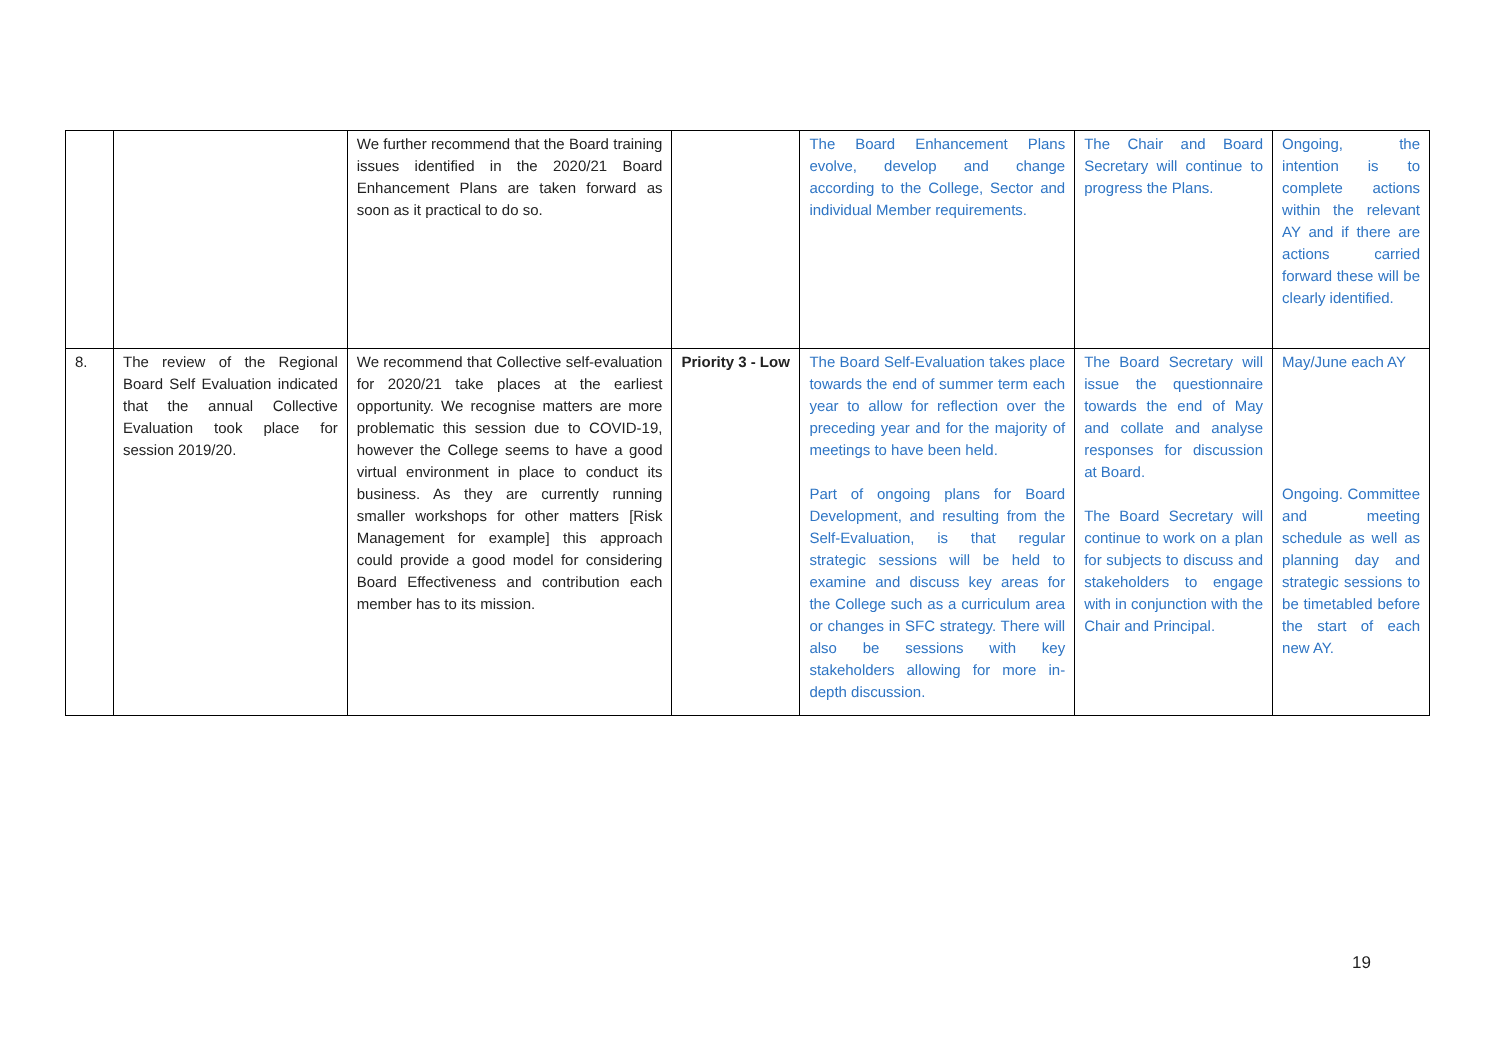| | | We further recommend that the Board training issues identified in the 2020/21 Board Enhancement Plans are taken forward as soon as it practical to do so. | | The Board Enhancement Plans evolve, develop and change according to the College, Sector and individual Member requirements. | The Chair and Board Secretary will continue to progress the Plans. | Ongoing, the intention is to complete actions within the relevant AY and if there are actions carried forward these will be clearly identified. |
| 8. | The review of the Regional Board Self Evaluation indicated that the annual Collective Evaluation took place for session 2019/20. | We recommend that Collective self-evaluation for 2020/21 take places at the earliest opportunity. We recognise matters are more problematic this session due to COVID-19, however the College seems to have a good virtual environment in place to conduct its business. As they are currently running smaller workshops for other matters [Risk Management for example] this approach could provide a good model for considering Board Effectiveness and contribution each member has to its mission. | Priority 3 - Low | The Board Self-Evaluation takes place towards the end of summer term each year to allow for reflection over the preceding year and for the majority of meetings to have been held. Part of ongoing plans for Board Development, and resulting from the Self-Evaluation, is that regular strategic sessions will be held to examine and discuss key areas for the College such as a curriculum area or changes in SFC strategy. There will also be sessions with key stakeholders allowing for more in-depth discussion. | The Board Secretary will issue the questionnaire towards the end of May and collate and analyse responses for discussion at Board. The Board Secretary will continue to work on a plan for subjects to discuss and stakeholders to engage with in conjunction with the Chair and Principal. | May/June each AY Ongoing. Committee and meeting schedule as well as planning day and strategic sessions to be timetabled before the start of each new AY. |
19